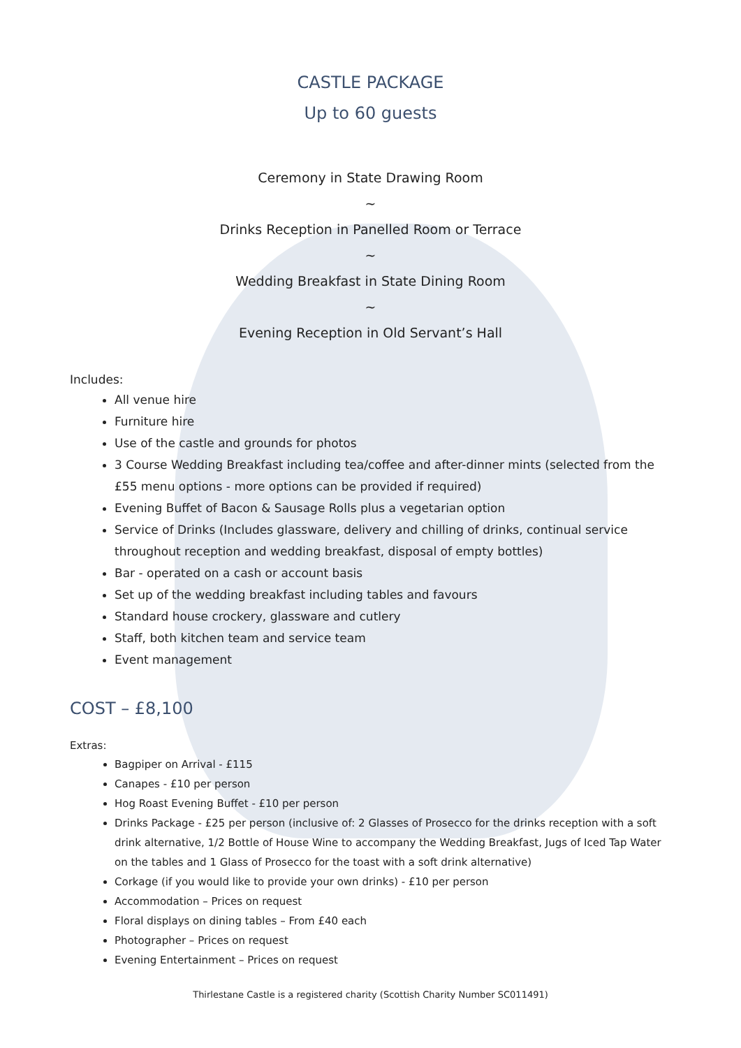CASTLE PACKAGE
Up to 60 guests
Ceremony in State Drawing Room
~
Drinks Reception in Panelled Room or Terrace
~
Wedding Breakfast in State Dining Room
~
Evening Reception in Old Servant’s Hall
Includes:
All venue hire
Furniture hire
Use of the castle and grounds for photos
3 Course Wedding Breakfast including tea/coffee and after-dinner mints (selected from the £55 menu options - more options can be provided if required)
Evening Buffet of Bacon & Sausage Rolls plus a vegetarian option
Service of Drinks (Includes glassware, delivery and chilling of drinks, continual service throughout reception and wedding breakfast, disposal of empty bottles)
Bar - operated on a cash or account basis
Set up of the wedding breakfast including tables and favours
Standard house crockery, glassware and cutlery
Staff, both kitchen team and service team
Event management
COST – £8,100
Extras:
Bagpiper on Arrival - £115
Canapes - £10 per person
Hog Roast Evening Buffet - £10 per person
Drinks Package - £25 per person (inclusive of: 2 Glasses of Prosecco for the drinks reception with a soft drink alternative, 1/2 Bottle of House Wine to accompany the Wedding Breakfast, Jugs of Iced Tap Water on the tables and 1 Glass of Prosecco for the toast with a soft drink alternative)
Corkage (if you would like to provide your own drinks) - £10 per person
Accommodation – Prices on request
Floral displays on dining tables – From £40 each
Photographer – Prices on request
Evening Entertainment – Prices on request
Thirlestane Castle is a registered charity (Scottish Charity Number SC011491)